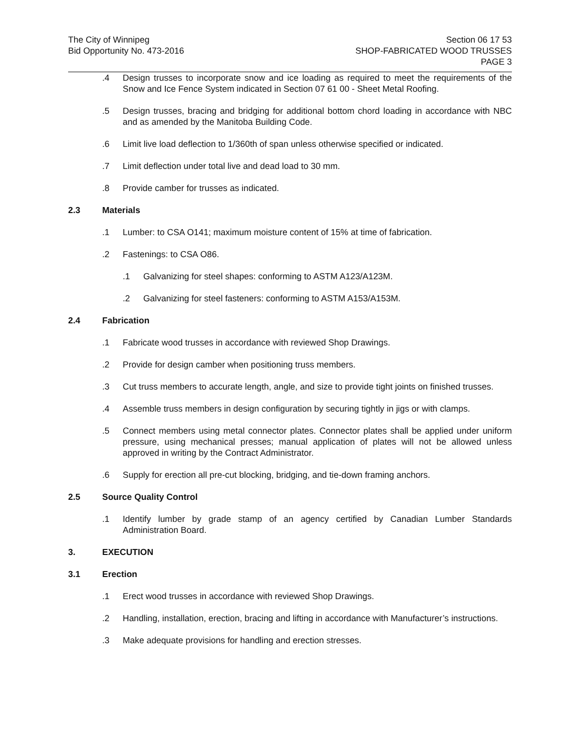The City of Winnipeg
Bid Opportunity No. 473-2016
Section 06 17 53
SHOP-FABRICATED WOOD TRUSSES
PAGE 3
.4 Design trusses to incorporate snow and ice loading as required to meet the requirements of the Snow and Ice Fence System indicated in Section 07 61 00 - Sheet Metal Roofing.
.5 Design trusses, bracing and bridging for additional bottom chord loading in accordance with NBC and as amended by the Manitoba Building Code.
.6 Limit live load deflection to 1/360th of span unless otherwise specified or indicated.
.7 Limit deflection under total live and dead load to 30 mm.
.8 Provide camber for trusses as indicated.
2.3 Materials
.1 Lumber: to CSA O141; maximum moisture content of 15% at time of fabrication.
.2 Fastenings: to CSA O86.
.1 Galvanizing for steel shapes: conforming to ASTM A123/A123M.
.2 Galvanizing for steel fasteners: conforming to ASTM A153/A153M.
2.4 Fabrication
.1 Fabricate wood trusses in accordance with reviewed Shop Drawings.
.2 Provide for design camber when positioning truss members.
.3 Cut truss members to accurate length, angle, and size to provide tight joints on finished trusses.
.4 Assemble truss members in design configuration by securing tightly in jigs or with clamps.
.5 Connect members using metal connector plates. Connector plates shall be applied under uniform pressure, using mechanical presses; manual application of plates will not be allowed unless approved in writing by the Contract Administrator.
.6 Supply for erection all pre-cut blocking, bridging, and tie-down framing anchors.
2.5 Source Quality Control
.1 Identify lumber by grade stamp of an agency certified by Canadian Lumber Standards Administration Board.
3. EXECUTION
3.1 Erection
.1 Erect wood trusses in accordance with reviewed Shop Drawings.
.2 Handling, installation, erection, bracing and lifting in accordance with Manufacturer’s instructions.
.3 Make adequate provisions for handling and erection stresses.